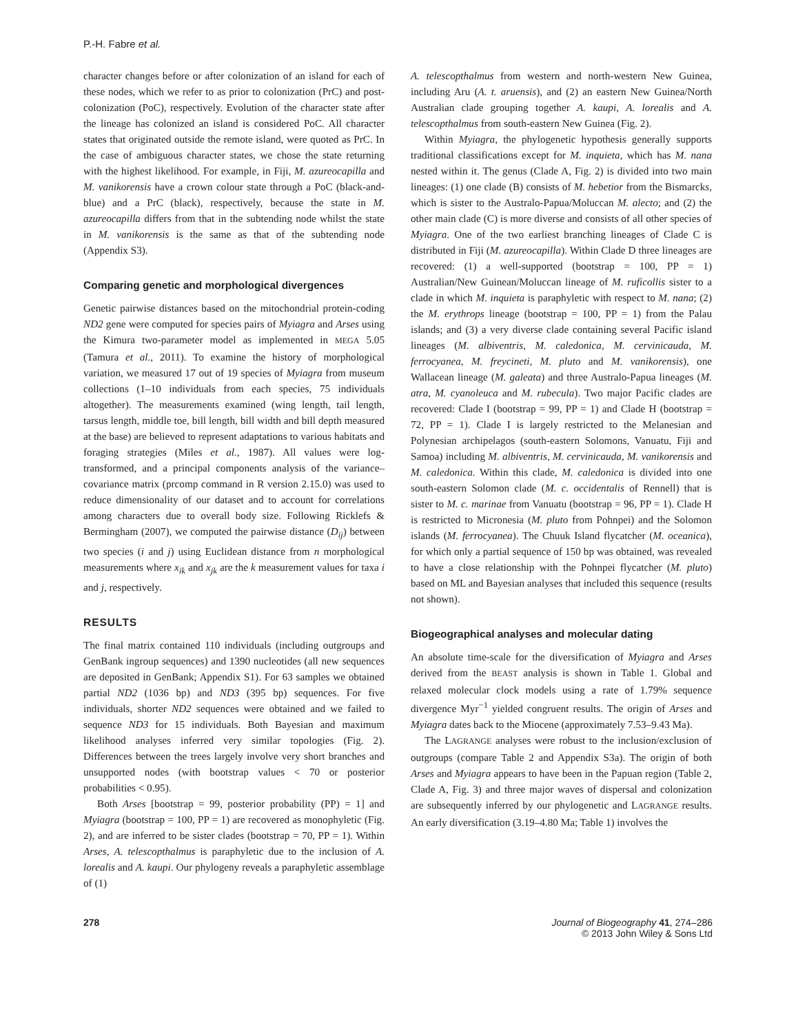P.-H. Fabre et al.
character changes before or after colonization of an island for each of these nodes, which we refer to as prior to colonization (PrC) and post-colonization (PoC), respectively. Evolution of the character state after the lineage has colonized an island is considered PoC. All character states that originated outside the remote island, were quoted as PrC. In the case of ambiguous character states, we chose the state returning with the highest likelihood. For example, in Fiji, M. azureocapilla and M. vanikorensis have a crown colour state through a PoC (black-and-blue) and a PrC (black), respectively, because the state in M. azureocapilla differs from that in the subtending node whilst the state in M. vanikorensis is the same as that of the subtending node (Appendix S3).
Comparing genetic and morphological divergences
Genetic pairwise distances based on the mitochondrial protein-coding ND2 gene were computed for species pairs of Myiagra and Arses using the Kimura two-parameter model as implemented in MEGA 5.05 (Tamura et al., 2011). To examine the history of morphological variation, we measured 17 out of 19 species of Myiagra from museum collections (1–10 individuals from each species, 75 individuals altogether). The measurements examined (wing length, tail length, tarsus length, middle toe, bill length, bill width and bill depth measured at the base) are believed to represent adaptations to various habitats and foraging strategies (Miles et al., 1987). All values were log-transformed, and a principal components analysis of the variance–covariance matrix (prcomp command in R version 2.15.0) was used to reduce dimensionality of our dataset and to account for correlations among characters due to overall body size. Following Ricklefs & Bermingham (2007), we computed the pairwise distance (D<sub>ij</sub>) between two species (i and j) using Euclidean distance from n morphological measurements where x<sub>ik</sub> and x<sub>jk</sub> are the k measurement values for taxa i and j, respectively.
RESULTS
The final matrix contained 110 individuals (including outgroups and GenBank ingroup sequences) and 1390 nucleotides (all new sequences are deposited in GenBank; Appendix S1). For 63 samples we obtained partial ND2 (1036 bp) and ND3 (395 bp) sequences. For five individuals, shorter ND2 sequences were obtained and we failed to sequence ND3 for 15 individuals. Both Bayesian and maximum likelihood analyses inferred very similar topologies (Fig. 2). Differences between the trees largely involve very short branches and unsupported nodes (with bootstrap values < 70 or posterior probabilities < 0.95).
Both Arses [bootstrap = 99, posterior probability (PP) = 1] and Myiagra (bootstrap = 100, PP = 1) are recovered as monophyletic (Fig. 2), and are inferred to be sister clades (bootstrap = 70, PP = 1). Within Arses, A. telescopthalmus is paraphyletic due to the inclusion of A. lorealis and A. kaupi. Our phylogeny reveals a paraphyletic assemblage of (1)
A. telescopthalmus from western and north-western New Guinea, including Aru (A. t. aruensis), and (2) an eastern New Guinea/North Australian clade grouping together A. kaupi, A. lorealis and A. telescopthalmus from south-eastern New Guinea (Fig. 2).
Within Myiagra, the phylogenetic hypothesis generally supports traditional classifications except for M. inquieta, which has M. nana nested within it. The genus (Clade A, Fig. 2) is divided into two main lineages: (1) one clade (B) consists of M. hebetior from the Bismarcks, which is sister to the Australo-Papua/Moluccan M. alecto; and (2) the other main clade (C) is more diverse and consists of all other species of Myiagra. One of the two earliest branching lineages of Clade C is distributed in Fiji (M. azureocapilla). Within Clade D three lineages are recovered: (1) a well-supported (bootstrap = 100, PP = 1) Australian/New Guinean/Moluccan lineage of M. ruficollis sister to a clade in which M. inquieta is paraphyletic with respect to M. nana; (2) the M. erythrops lineage (bootstrap = 100, PP = 1) from the Palau islands; and (3) a very diverse clade containing several Pacific island lineages (M. albiventris, M. caledonica, M. cervinicauda, M. ferrocyanea, M. freycineti, M. pluto and M. vanikorensis), one Wallacean lineage (M. galeata) and three Australo-Papua lineages (M. atra, M. cyanoleuca and M. rubecula). Two major Pacific clades are recovered: Clade I (bootstrap = 99, PP = 1) and Clade H (bootstrap = 72, PP = 1). Clade I is largely restricted to the Melanesian and Polynesian archipelagos (south-eastern Solomons, Vanuatu, Fiji and Samoa) including M. albiventris, M. cervinicauda, M. vanikorensis and M. caledonica. Within this clade, M. caledonica is divided into one south-eastern Solomon clade (M. c. occidentalis of Rennell) that is sister to M. c. marinae from Vanuatu (bootstrap = 96, PP = 1). Clade H is restricted to Micronesia (M. pluto from Pohnpei) and the Solomon islands (M. ferrocyanea). The Chuuk Island flycatcher (M. oceanica), for which only a partial sequence of 150 bp was obtained, was revealed to have a close relationship with the Pohnpei flycatcher (M. pluto) based on ML and Bayesian analyses that included this sequence (results not shown).
Biogeographical analyses and molecular dating
An absolute time-scale for the diversification of Myiagra and Arses derived from the BEAST analysis is shown in Table 1. Global and relaxed molecular clock models using a rate of 1.79% sequence divergence Myr<sup>−1</sup> yielded congruent results. The origin of Arses and Myiagra dates back to the Miocene (approximately 7.53–9.43 Ma).
The LAGRANGE analyses were robust to the inclusion/exclusion of outgroups (compare Table 2 and Appendix S3a). The origin of both Arses and Myiagra appears to have been in the Papuan region (Table 2, Clade A, Fig. 3) and three major waves of dispersal and colonization are subsequently inferred by our phylogenetic and LAGRANGE results. An early diversification (3.19–4.80 Ma; Table 1) involves the
278 Journal of Biogeography 41, 274–286
© 2013 John Wiley & Sons Ltd